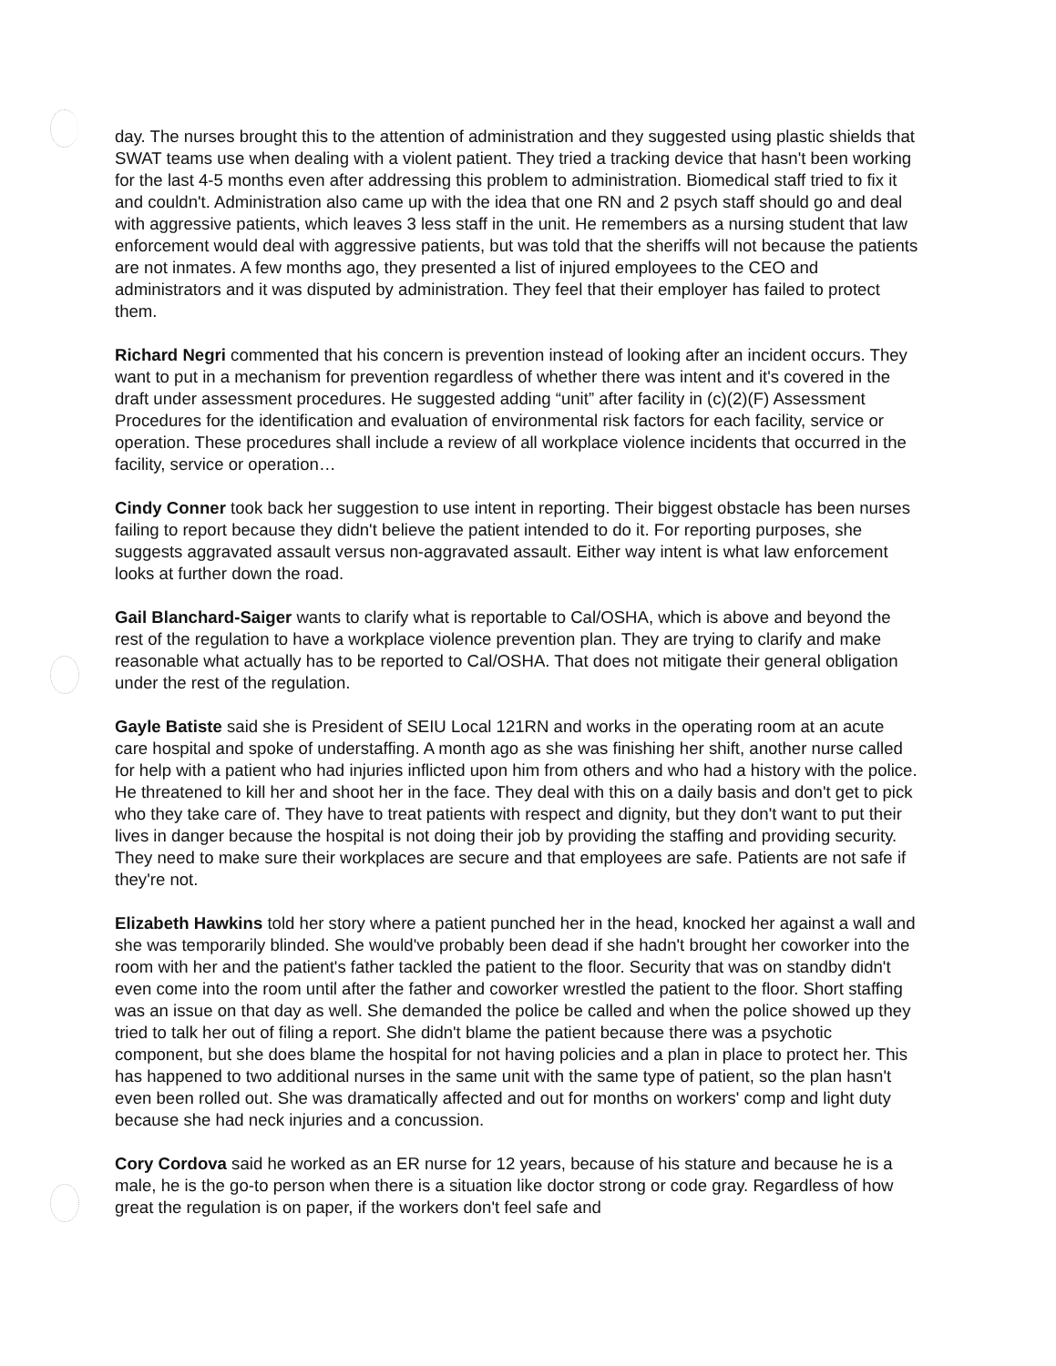day. The nurses brought this to the attention of administration and they suggested using plastic shields that SWAT teams use when dealing with a violent patient. They tried a tracking device that hasn't been working for the last 4-5 months even after addressing this problem to administration. Biomedical staff tried to fix it and couldn't. Administration also came up with the idea that one RN and 2 psych staff should go and deal with aggressive patients, which leaves 3 less staff in the unit. He remembers as a nursing student that law enforcement would deal with aggressive patients, but was told that the sheriffs will not because the patients are not inmates. A few months ago, they presented a list of injured employees to the CEO and administrators and it was disputed by administration. They feel that their employer has failed to protect them.
Richard Negri commented that his concern is prevention instead of looking after an incident occurs. They want to put in a mechanism for prevention regardless of whether there was intent and it's covered in the draft under assessment procedures. He suggested adding “unit” after facility in (c)(2)(F) Assessment Procedures for the identification and evaluation of environmental risk factors for each facility, service or operation. These procedures shall include a review of all workplace violence incidents that occurred in the facility, service or operation…
Cindy Conner took back her suggestion to use intent in reporting. Their biggest obstacle has been nurses failing to report because they didn't believe the patient intended to do it. For reporting purposes, she suggests aggravated assault versus non-aggravated assault. Either way intent is what law enforcement looks at further down the road.
Gail Blanchard-Saiger wants to clarify what is reportable to Cal/OSHA, which is above and beyond the rest of the regulation to have a workplace violence prevention plan. They are trying to clarify and make reasonable what actually has to be reported to Cal/OSHA. That does not mitigate their general obligation under the rest of the regulation.
Gayle Batiste said she is President of SEIU Local 121RN and works in the operating room at an acute care hospital and spoke of understaffing. A month ago as she was finishing her shift, another nurse called for help with a patient who had injuries inflicted upon him from others and who had a history with the police. He threatened to kill her and shoot her in the face. They deal with this on a daily basis and don't get to pick who they take care of. They have to treat patients with respect and dignity, but they don't want to put their lives in danger because the hospital is not doing their job by providing the staffing and providing security. They need to make sure their workplaces are secure and that employees are safe. Patients are not safe if they're not.
Elizabeth Hawkins told her story where a patient punched her in the head, knocked her against a wall and she was temporarily blinded. She would've probably been dead if she hadn't brought her coworker into the room with her and the patient's father tackled the patient to the floor. Security that was on standby didn't even come into the room until after the father and coworker wrestled the patient to the floor. Short staffing was an issue on that day as well. She demanded the police be called and when the police showed up they tried to talk her out of filing a report. She didn't blame the patient because there was a psychotic component, but she does blame the hospital for not having policies and a plan in place to protect her. This has happened to two additional nurses in the same unit with the same type of patient, so the plan hasn't even been rolled out. She was dramatically affected and out for months on workers' comp and light duty because she had neck injuries and a concussion.
Cory Cordova said he worked as an ER nurse for 12 years, because of his stature and because he is a male, he is the go-to person when there is a situation like doctor strong or code gray. Regardless of how great the regulation is on paper, if the workers don't feel safe and